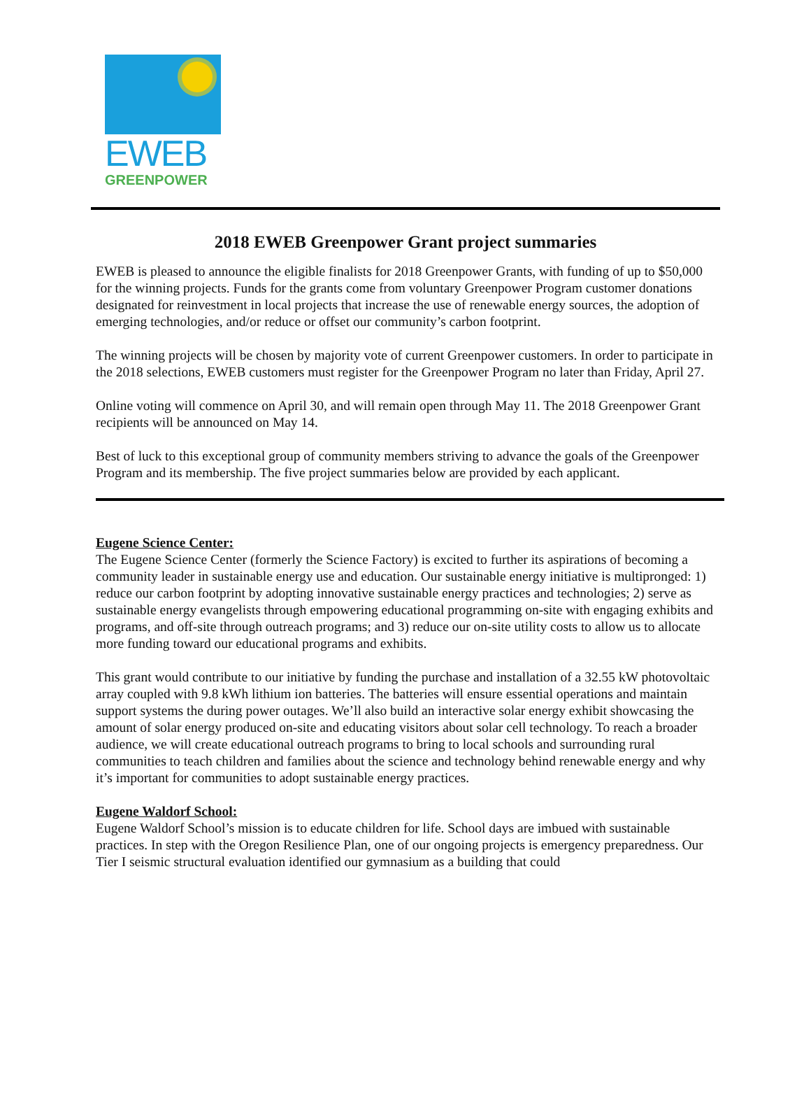EWEB
GREENPOWER
2018 EWEB Greenpower Grant project summaries
EWEB is pleased to announce the eligible finalists for 2018 Greenpower Grants, with funding of up to $50,000 for the winning projects. Funds for the grants come from voluntary Greenpower Program customer donations designated for reinvestment in local projects that increase the use of renewable energy sources, the adoption of emerging technologies, and/or reduce or offset our community’s carbon footprint.
The winning projects will be chosen by majority vote of current Greenpower customers. In order to participate in the 2018 selections, EWEB customers must register for the Greenpower Program no later than Friday, April 27.
Online voting will commence on April 30, and will remain open through May 11. The 2018 Greenpower Grant recipients will be announced on May 14.
Best of luck to this exceptional group of community members striving to advance the goals of the Greenpower Program and its membership. The five project summaries below are provided by each applicant.
Eugene Science Center:
The Eugene Science Center (formerly the Science Factory) is excited to further its aspirations of becoming a community leader in sustainable energy use and education. Our sustainable energy initiative is multipronged: 1) reduce our carbon footprint by adopting innovative sustainable energy practices and technologies; 2) serve as sustainable energy evangelists through empowering educational programming on-site with engaging exhibits and programs, and off-site through outreach programs; and 3) reduce our on-site utility costs to allow us to allocate more funding toward our educational programs and exhibits.
This grant would contribute to our initiative by funding the purchase and installation of a 32.55 kW photovoltaic array coupled with 9.8 kWh lithium ion batteries. The batteries will ensure essential operations and maintain support systems the during power outages. We’ll also build an interactive solar energy exhibit showcasing the amount of solar energy produced on-site and educating visitors about solar cell technology. To reach a broader audience, we will create educational outreach programs to bring to local schools and surrounding rural communities to teach children and families about the science and technology behind renewable energy and why it’s important for communities to adopt sustainable energy practices.
Eugene Waldorf School:
Eugene Waldorf School’s mission is to educate children for life. School days are imbued with sustainable practices. In step with the Oregon Resilience Plan, one of our ongoing projects is emergency preparedness. Our Tier I seismic structural evaluation identified our gymnasium as a building that could